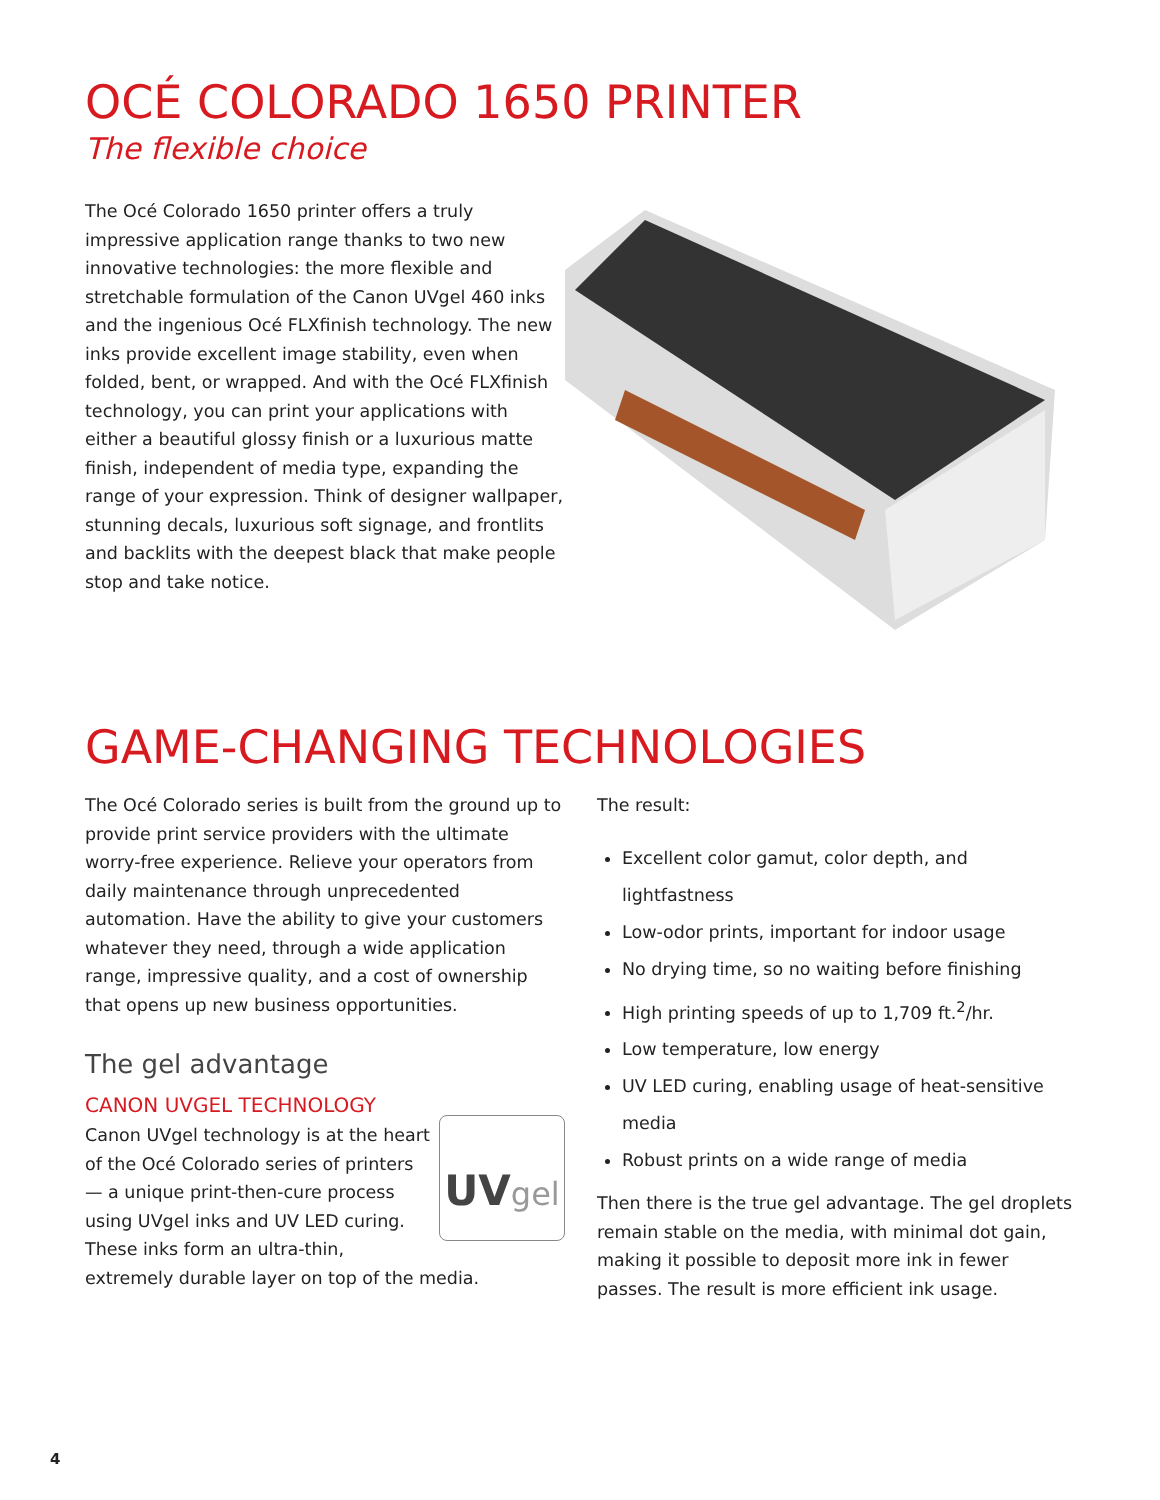OCÉ COLORADO 1650 PRINTER
The flexible choice
The Océ Colorado 1650 printer offers a truly impressive application range thanks to two new innovative technologies: the more flexible and stretchable formulation of the Canon UVgel 460 inks and the ingenious Océ FLXfinish technology. The new inks provide excellent image stability, even when folded, bent, or wrapped. And with the Océ FLXfinish technology, you can print your applications with either a beautiful glossy finish or a luxurious matte finish, independent of media type, expanding the range of your expression. Think of designer wallpaper, stunning decals, luxurious soft signage, and frontlits and backlits with the deepest black that make people stop and take notice.
GAME-CHANGING TECHNOLOGIES
The Océ Colorado series is built from the ground up to provide print service providers with the ultimate worry-free experience. Relieve your operators from daily maintenance through unprecedented automation. Have the ability to give your customers whatever they need, through a wide application range, impressive quality, and a cost of ownership that opens up new business opportunities.
The gel advantage
CANON UVGEL TECHNOLOGY
UVgel
Canon UVgel technology is at the heart of the Océ Colorado series of printers — a unique print-then-cure process using UVgel inks and UV LED curing. These inks form an ultra-thin, extremely durable layer on top of the media.
The result:
Excellent color gamut, color depth, and lightfastness
Low-odor prints, important for indoor usage
No drying time, so no waiting before finishing
High printing speeds of up to 1,709 ft.<sup>2</sup>/hr.
Low temperature, low energy
UV LED curing, enabling usage of heat-sensitive media
Robust prints on a wide range of media
Then there is the true gel advantage. The gel droplets remain stable on the media, with minimal dot gain, making it possible to deposit more ink in fewer passes. The result is more efficient ink usage.
4